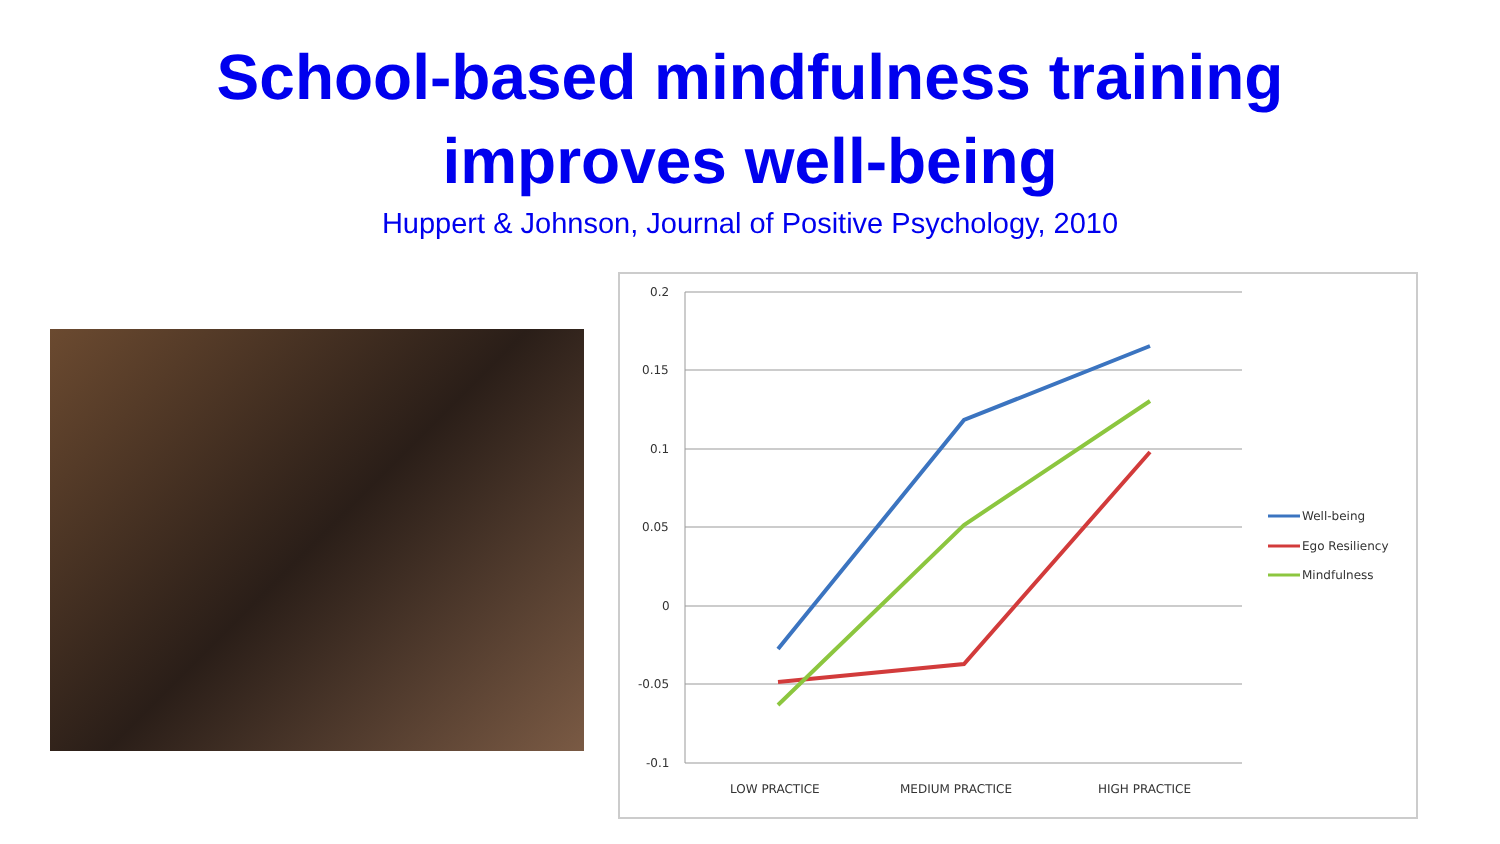School-based mindfulness training
improves well-being
Huppert & Johnson, Journal of Positive Psychology, 2010
0.2
0.15
0.1
0.05
0
-0.05
-0.1
LOW PRACTICE
MEDIUM PRACTICE
HIGH PRACTICE
Well-being
Ego Resiliency
Mindfulness